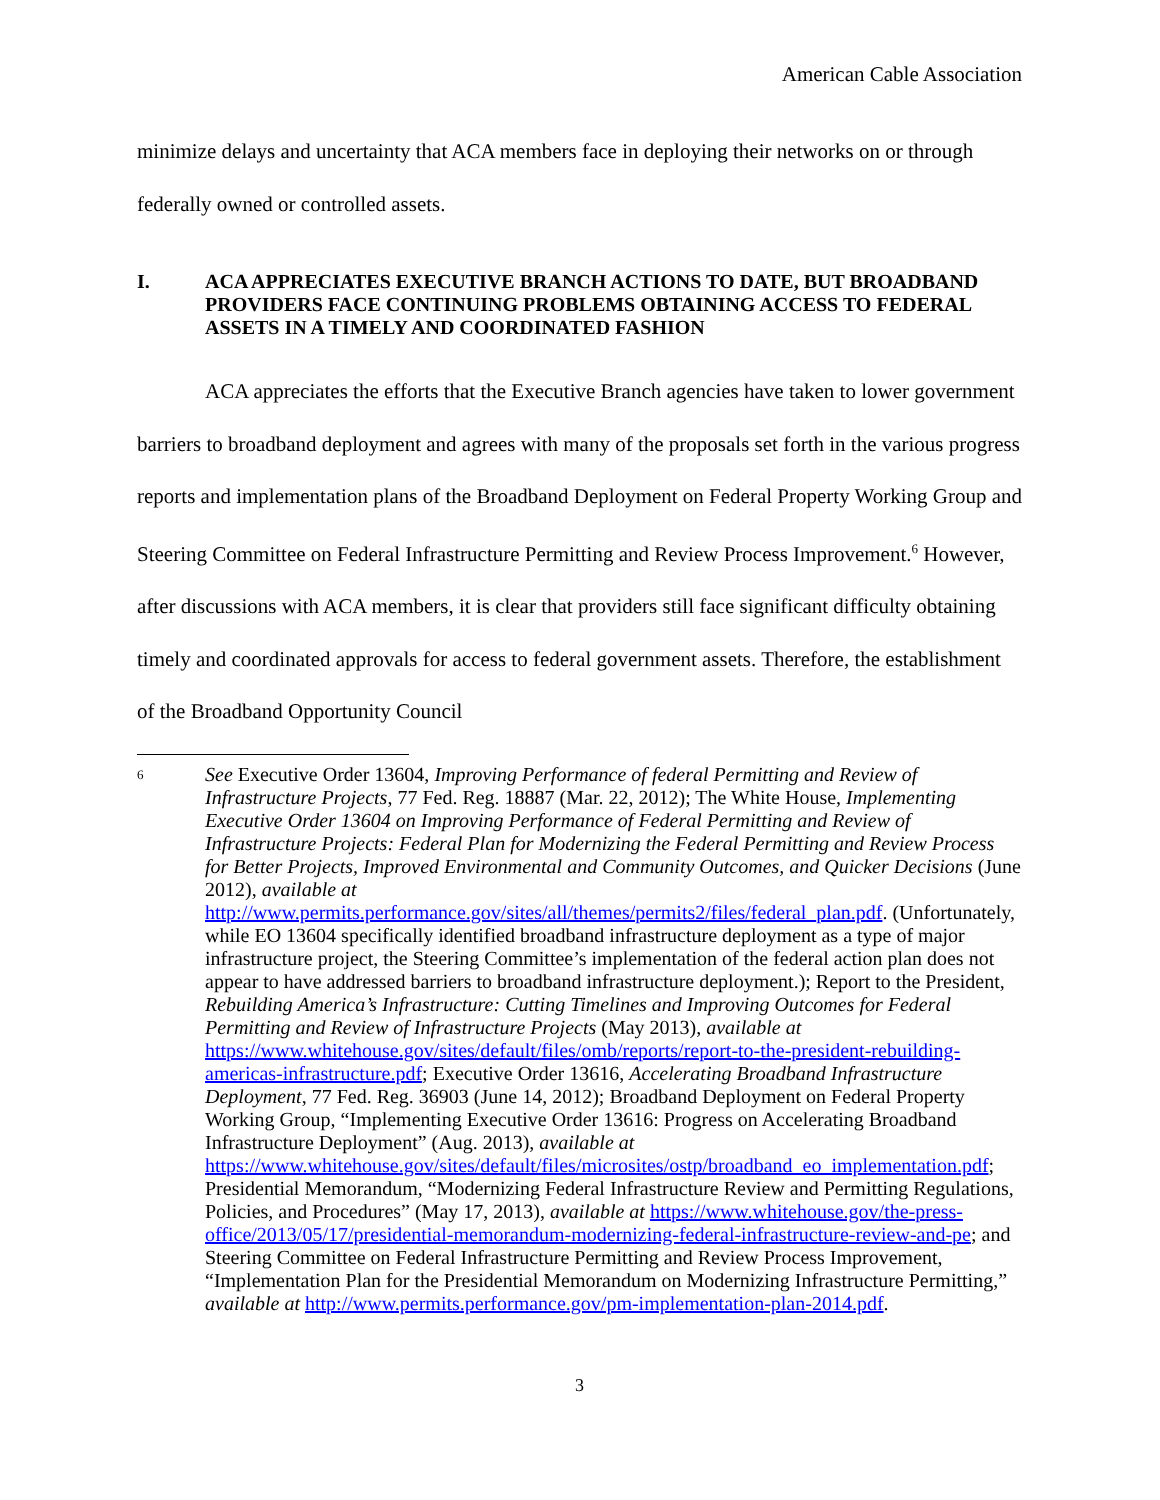American Cable Association
minimize delays and uncertainty that ACA members face in deploying their networks on or through federally owned or controlled assets.
I. ACA APPRECIATES EXECUTIVE BRANCH ACTIONS TO DATE, BUT BROADBAND PROVIDERS FACE CONTINUING PROBLEMS OBTAINING ACCESS TO FEDERAL ASSETS IN A TIMELY AND COORDINATED FASHION
ACA appreciates the efforts that the Executive Branch agencies have taken to lower government barriers to broadband deployment and agrees with many of the proposals set forth in the various progress reports and implementation plans of the Broadband Deployment on Federal Property Working Group and Steering Committee on Federal Infrastructure Permitting and Review Process Improvement.<sup>6</sup> However, after discussions with ACA members, it is clear that providers still face significant difficulty obtaining timely and coordinated approvals for access to federal government assets. Therefore, the establishment of the Broadband Opportunity Council
6 See Executive Order 13604, Improving Performance of federal Permitting and Review of Infrastructure Projects, 77 Fed. Reg. 18887 (Mar. 22, 2012); The White House, Implementing Executive Order 13604 on Improving Performance of Federal Permitting and Review of Infrastructure Projects: Federal Plan for Modernizing the Federal Permitting and Review Process for Better Projects, Improved Environmental and Community Outcomes, and Quicker Decisions (June 2012), available at http://www.permits.performance.gov/sites/all/themes/permits2/files/federal_plan.pdf. (Unfortunately, while EO 13604 specifically identified broadband infrastructure deployment as a type of major infrastructure project, the Steering Committee’s implementation of the federal action plan does not appear to have addressed barriers to broadband infrastructure deployment.); Report to the President, Rebuilding America’s Infrastructure: Cutting Timelines and Improving Outcomes for Federal Permitting and Review of Infrastructure Projects (May 2013), available at https://www.whitehouse.gov/sites/default/files/omb/reports/report-to-the-president-rebuilding-americas-infrastructure.pdf; Executive Order 13616, Accelerating Broadband Infrastructure Deployment, 77 Fed. Reg. 36903 (June 14, 2012); Broadband Deployment on Federal Property Working Group, “Implementing Executive Order 13616: Progress on Accelerating Broadband Infrastructure Deployment” (Aug. 2013), available at https://www.whitehouse.gov/sites/default/files/microsites/ostp/broadband_eo_implementation.pdf; Presidential Memorandum, “Modernizing Federal Infrastructure Review and Permitting Regulations, Policies, and Procedures” (May 17, 2013), available at https://www.whitehouse.gov/the-press-office/2013/05/17/presidential-memorandum-modernizing-federal-infrastructure-review-and-pe; and Steering Committee on Federal Infrastructure Permitting and Review Process Improvement, “Implementation Plan for the Presidential Memorandum on Modernizing Infrastructure Permitting,” available at http://www.permits.performance.gov/pm-implementation-plan-2014.pdf.
3